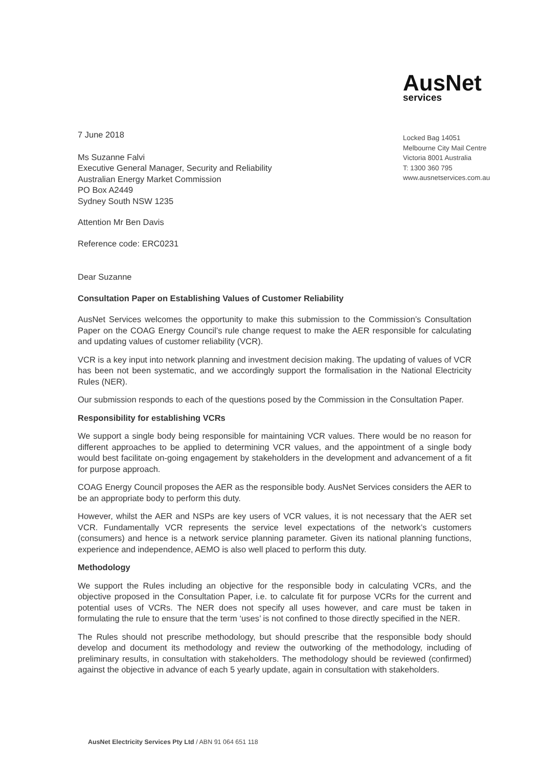7 June 2018
Ms Suzanne Falvi
Executive General Manager, Security and Reliability
Australian Energy Market Commission
PO Box A2449
Sydney South NSW 1235
Attention Mr Ben Davis
Reference code: ERC0231
AusNet
services
Locked Bag 14051
Melbourne City Mail Centre
Victoria 8001 Australia
T: 1300 360 795
www.ausnetservices.com.au
Dear Suzanne
Consultation Paper on Establishing Values of Customer Reliability
AusNet Services welcomes the opportunity to make this submission to the Commission’s Consultation Paper on the COAG Energy Council’s rule change request to make the AER responsible for calculating and updating values of customer reliability (VCR).
VCR is a key input into network planning and investment decision making. The updating of values of VCR has been not been systematic, and we accordingly support the formalisation in the National Electricity Rules (NER).
Our submission responds to each of the questions posed by the Commission in the Consultation Paper.
Responsibility for establishing VCRs
We support a single body being responsible for maintaining VCR values. There would be no reason for different approaches to be applied to determining VCR values, and the appointment of a single body would best facilitate on-going engagement by stakeholders in the development and advancement of a fit for purpose approach.
COAG Energy Council proposes the AER as the responsible body. AusNet Services considers the AER to be an appropriate body to perform this duty.
However, whilst the AER and NSPs are key users of VCR values, it is not necessary that the AER set VCR. Fundamentally VCR represents the service level expectations of the network’s customers (consumers) and hence is a network service planning parameter. Given its national planning functions, experience and independence, AEMO is also well placed to perform this duty.
Methodology
We support the Rules including an objective for the responsible body in calculating VCRs, and the objective proposed in the Consultation Paper, i.e. to calculate fit for purpose VCRs for the current and potential uses of VCRs. The NER does not specify all uses however, and care must be taken in formulating the rule to ensure that the term ‘uses’ is not confined to those directly specified in the NER.
The Rules should not prescribe methodology, but should prescribe that the responsible body should develop and document its methodology and review the outworking of the methodology, including of preliminary results, in consultation with stakeholders. The methodology should be reviewed (confirmed) against the objective in advance of each 5 yearly update, again in consultation with stakeholders.
AusNet Electricity Services Pty Ltd / ABN 91 064 651 118